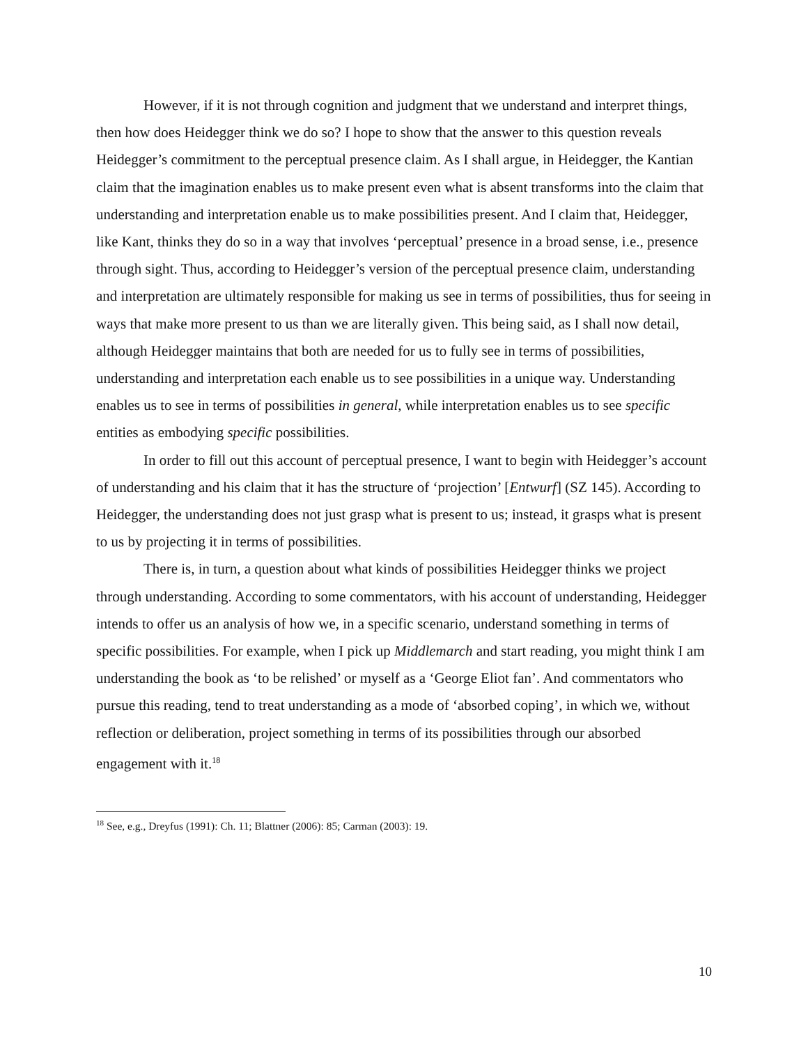However, if it is not through cognition and judgment that we understand and interpret things, then how does Heidegger think we do so? I hope to show that the answer to this question reveals Heidegger’s commitment to the perceptual presence claim. As I shall argue, in Heidegger, the Kantian claim that the imagination enables us to make present even what is absent transforms into the claim that understanding and interpretation enable us to make possibilities present. And I claim that, Heidegger, like Kant, thinks they do so in a way that involves ‘perceptual’ presence in a broad sense, i.e., presence through sight. Thus, according to Heidegger’s version of the perceptual presence claim, understanding and interpretation are ultimately responsible for making us see in terms of possibilities, thus for seeing in ways that make more present to us than we are literally given. This being said, as I shall now detail, although Heidegger maintains that both are needed for us to fully see in terms of possibilities, understanding and interpretation each enable us to see possibilities in a unique way. Understanding enables us to see in terms of possibilities in general, while interpretation enables us to see specific entities as embodying specific possibilities.
In order to fill out this account of perceptual presence, I want to begin with Heidegger’s account of understanding and his claim that it has the structure of ‘projection’ [Entwurf] (SZ 145). According to Heidegger, the understanding does not just grasp what is present to us; instead, it grasps what is present to us by projecting it in terms of possibilities.
There is, in turn, a question about what kinds of possibilities Heidegger thinks we project through understanding. According to some commentators, with his account of understanding, Heidegger intends to offer us an analysis of how we, in a specific scenario, understand something in terms of specific possibilities. For example, when I pick up Middlemarch and start reading, you might think I am understanding the book as ‘to be relished’ or myself as a ‘George Eliot fan’. And commentators who pursue this reading, tend to treat understanding as a mode of ‘absorbed coping’, in which we, without reflection or deliberation, project something in terms of its possibilities through our absorbed engagement with it.<sup>18</sup>
<sup>18</sup> See, e.g., Dreyfus (1991): Ch. 11; Blattner (2006): 85; Carman (2003): 19.
10